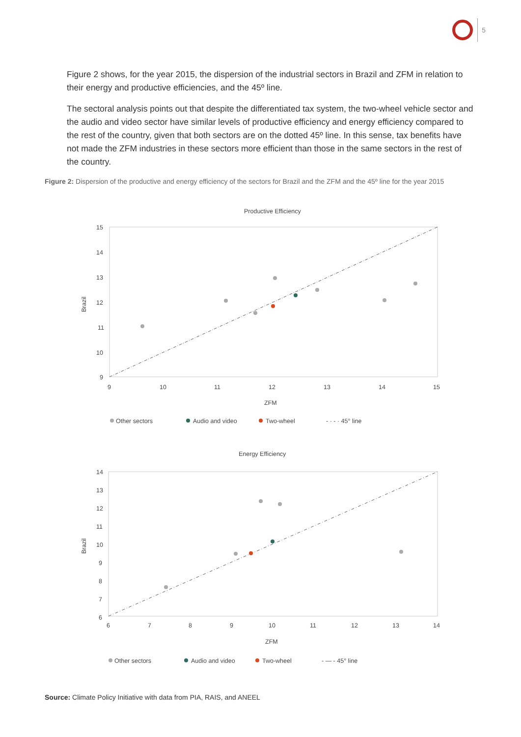5
Figure 2 shows, for the year 2015, the dispersion of the industrial sectors in Brazil and ZFM in relation to their energy and productive efficiencies, and the 45º line.
The sectoral analysis points out that despite the differentiated tax system, the two-wheel vehicle sector and the audio and video sector have similar levels of productive efficiency and energy efficiency compared to the rest of the country, given that both sectors are on the dotted 45º line. In this sense, tax benefits have not made the ZFM industries in these sectors more efficient than those in the same sectors in the rest of the country.
Figure 2: Dispersion of the productive and energy efficiency of the sectors for Brazil and the ZFM and the 45º line for the year 2015
Productive Efficiency
15
14
13
12
11
10
9
9
10
11
12
13
14
15
ZFM
Brazil
Other sectors
Audio and video
Two-wheel
- · - · 45° line
Energy Efficiency
14
13
12
11
10
9
8
7
6
6
7
8
9
10
11
12
13
14
ZFM
Brazil
Other sectors
Audio and video
Two-wheel
- — - 45° line
Source: Climate Policy Initiative with data from PIA, RAIS, and ANEEL